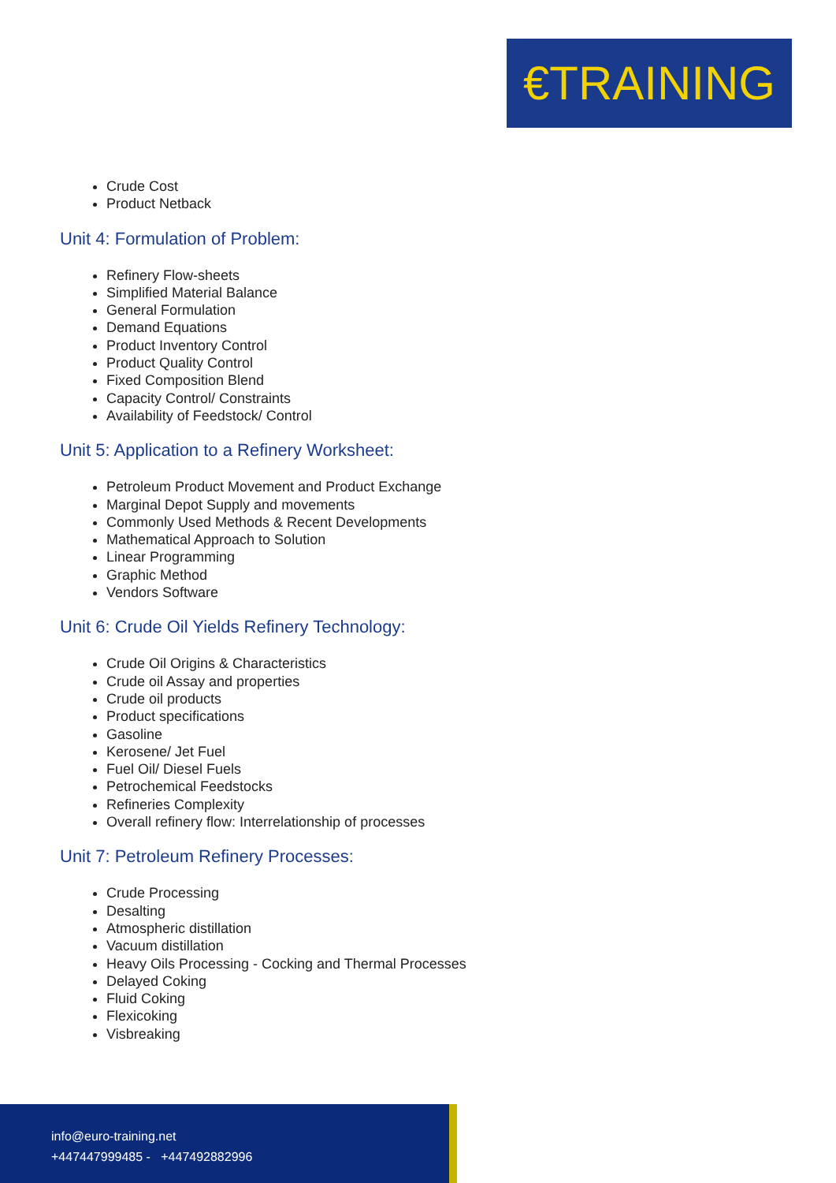€TRAINING
Crude Cost
Product Netback
Unit 4: Formulation of Problem:
Refinery Flow-sheets
Simplified Material Balance
General Formulation
Demand Equations
Product Inventory Control
Product Quality Control
Fixed Composition Blend
Capacity Control/ Constraints
Availability of Feedstock/ Control
Unit 5: Application to a Refinery Worksheet:
Petroleum Product Movement and Product Exchange
Marginal Depot Supply and movements
Commonly Used Methods & Recent Developments
Mathematical Approach to Solution
Linear Programming
Graphic Method
Vendors Software
Unit 6: Crude Oil Yields Refinery Technology:
Crude Oil Origins & Characteristics
Crude oil Assay and properties
Crude oil products
Product specifications
Gasoline
Kerosene/ Jet Fuel
Fuel Oil/ Diesel Fuels
Petrochemical Feedstocks
Refineries Complexity
Overall refinery flow: Interrelationship of processes
Unit 7: Petroleum Refinery Processes:
Crude Processing
Desalting
Atmospheric distillation
Vacuum distillation
Heavy Oils Processing - Cocking and Thermal Processes
Delayed Coking
Fluid Coking
Flexicoking
Visbreaking
info@euro-training.net
+447447999485 - +447492882996